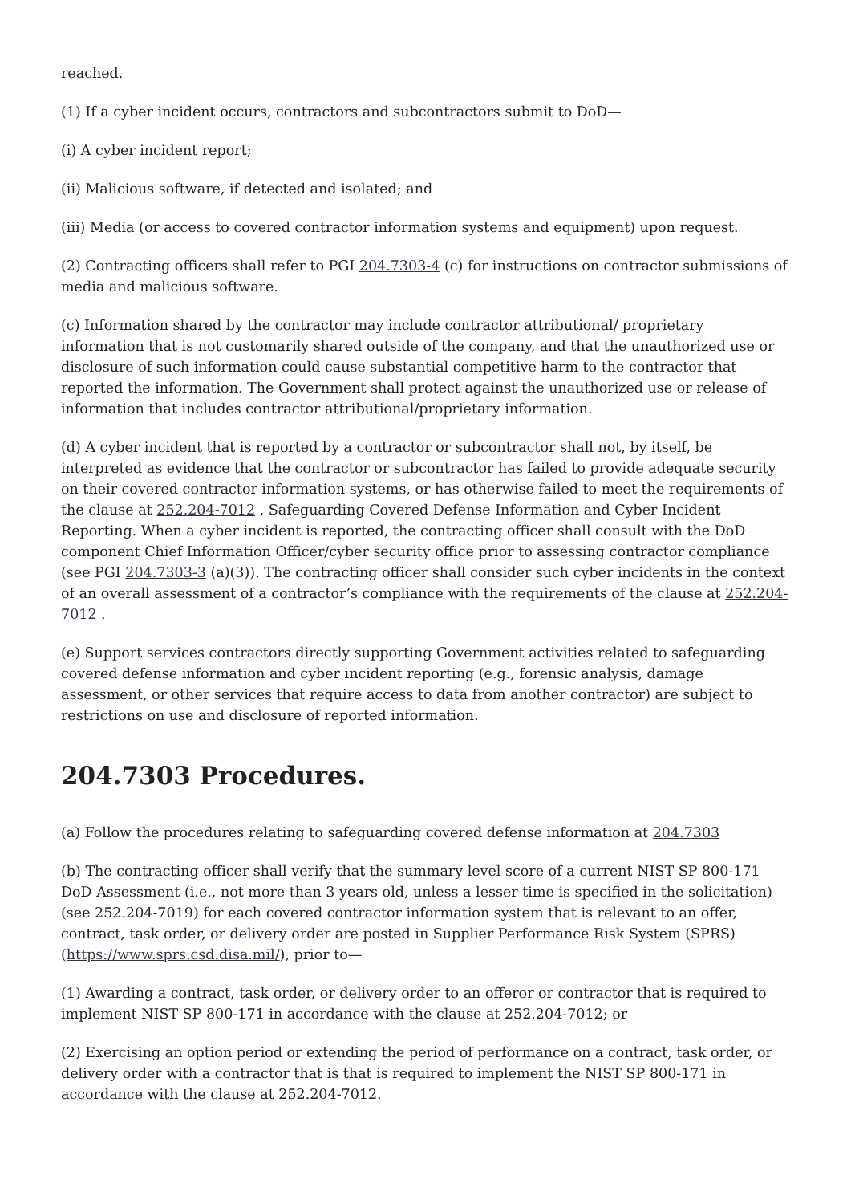reached.
(1) If a cyber incident occurs, contractors and subcontractors submit to DoD—
(i) A cyber incident report;
(ii) Malicious software, if detected and isolated; and
(iii) Media (or access to covered contractor information systems and equipment) upon request.
(2) Contracting officers shall refer to PGI 204.7303-4 (c) for instructions on contractor submissions of media and malicious software.
(c) Information shared by the contractor may include contractor attributional/ proprietary information that is not customarily shared outside of the company, and that the unauthorized use or disclosure of such information could cause substantial competitive harm to the contractor that reported the information. The Government shall protect against the unauthorized use or release of information that includes contractor attributional/proprietary information.
(d) A cyber incident that is reported by a contractor or subcontractor shall not, by itself, be interpreted as evidence that the contractor or subcontractor has failed to provide adequate security on their covered contractor information systems, or has otherwise failed to meet the requirements of the clause at 252.204-7012 , Safeguarding Covered Defense Information and Cyber Incident Reporting. When a cyber incident is reported, the contracting officer shall consult with the DoD component Chief Information Officer/cyber security office prior to assessing contractor compliance (see PGI 204.7303-3 (a)(3)). The contracting officer shall consider such cyber incidents in the context of an overall assessment of a contractor’s compliance with the requirements of the clause at 252.204-7012 .
(e) Support services contractors directly supporting Government activities related to safeguarding covered defense information and cyber incident reporting (e.g., forensic analysis, damage assessment, or other services that require access to data from another contractor) are subject to restrictions on use and disclosure of reported information.
204.7303 Procedures.
(a) Follow the procedures relating to safeguarding covered defense information at 204.7303
(b) The contracting officer shall verify that the summary level score of a current NIST SP 800-171 DoD Assessment (i.e., not more than 3 years old, unless a lesser time is specified in the solicitation) (see 252.204-7019) for each covered contractor information system that is relevant to an offer, contract, task order, or delivery order are posted in Supplier Performance Risk System (SPRS) (https://www.sprs.csd.disa.mil/), prior to—
(1) Awarding a contract, task order, or delivery order to an offeror or contractor that is required to implement NIST SP 800-171 in accordance with the clause at 252.204-7012; or
(2) Exercising an option period or extending the period of performance on a contract, task order, or delivery order with a contractor that is that is required to implement the NIST SP 800-171 in accordance with the clause at 252.204-7012.